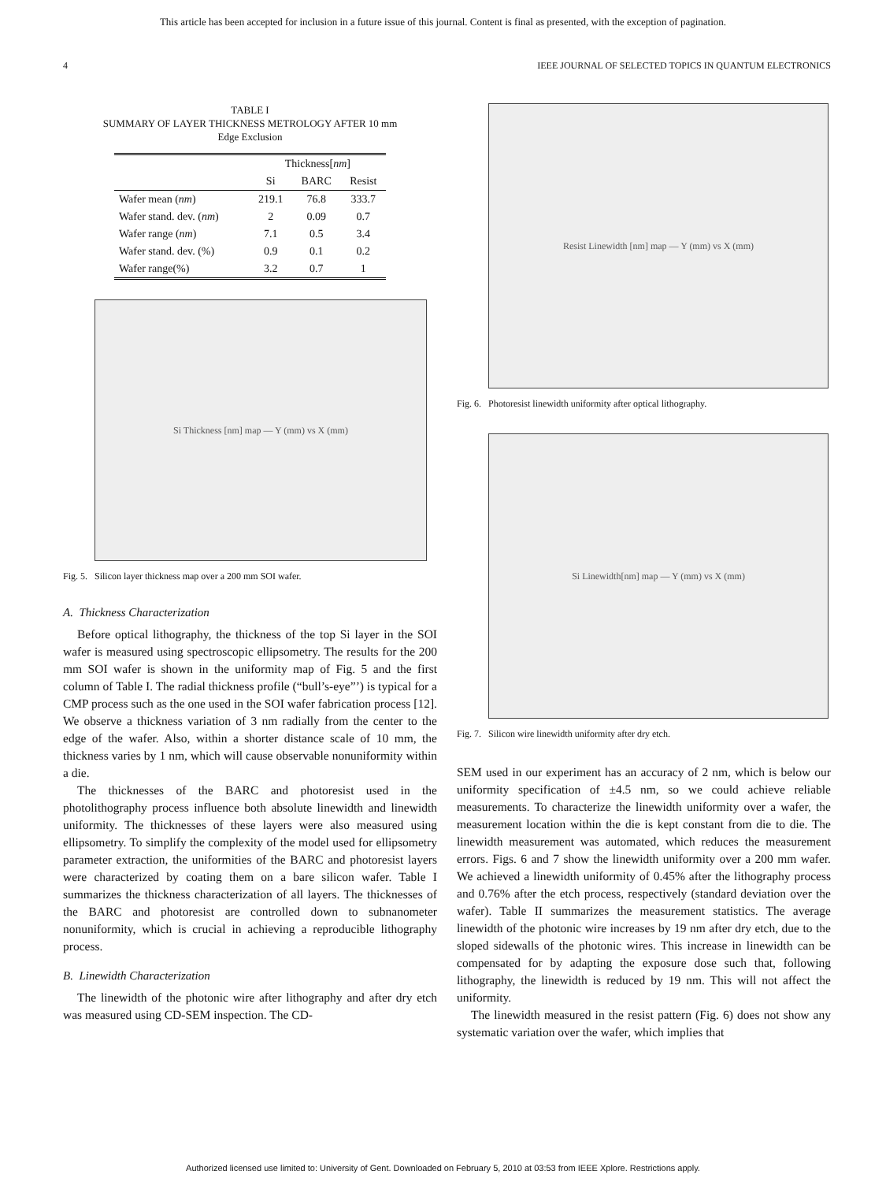This article has been accepted for inclusion in a future issue of this journal. Content is final as presented, with the exception of pagination.
4 IEEE JOURNAL OF SELECTED TOPICS IN QUANTUM ELECTRONICS
TABLE I
SUMMARY OF LAYER THICKNESS METROLOGY AFTER 10 mm
Edge Exclusion
| | Thickness[ nm ] | | |
| --- | --- | --- | --- |
| | Si | BARC | Resist |
| Wafer mean ( nm ) | 219.1 | 76.8 | 333.7 |
| Wafer stand. dev. ( nm ) | 2 | 0.09 | 0.7 |
| Wafer range ( nm ) | 7.1 | 0.5 | 3.4 |
| Wafer stand. dev. (%) | 0.9 | 0.1 | 0.2 |
| Wafer range(%) | 3.2 | 0.7 | 1 |
Si Thickness [nm] map — Y (mm) vs X (mm)
Fig. 5. Silicon layer thickness map over a 200 mm SOI wafer.
A. Thickness Characterization
Before optical lithography, the thickness of the top Si layer in the SOI wafer is measured using spectroscopic ellipsometry. The results for the 200 mm SOI wafer is shown in the uniformity map of Fig. 5 and the first column of Table I. The radial thickness profile (“bull’s-eye”’) is typical for a CMP process such as the one used in the SOI wafer fabrication process [12]. We observe a thickness variation of 3 nm radially from the center to the edge of the wafer. Also, within a shorter distance scale of 10 mm, the thickness varies by 1 nm, which will cause observable nonuniformity within a die.
The thicknesses of the BARC and photoresist used in the photolithography process influence both absolute linewidth and linewidth uniformity. The thicknesses of these layers were also measured using ellipsometry. To simplify the complexity of the model used for ellipsometry parameter extraction, the uniformities of the BARC and photoresist layers were characterized by coating them on a bare silicon wafer. Table I summarizes the thickness characterization of all layers. The thicknesses of the BARC and photoresist are controlled down to subnanometer nonuniformity, which is crucial in achieving a reproducible lithography process.
B. Linewidth Characterization
The linewidth of the photonic wire after lithography and after dry etch was measured using CD-SEM inspection. The CD-
Resist Linewidth [nm] map — Y (mm) vs X (mm)
Fig. 6. Photoresist linewidth uniformity after optical lithography.
Si Linewidth[nm] map — Y (mm) vs X (mm)
Fig. 7. Silicon wire linewidth uniformity after dry etch.
SEM used in our experiment has an accuracy of 2 nm, which is below our uniformity specification of ±4.5 nm, so we could achieve reliable measurements. To characterize the linewidth uniformity over a wafer, the measurement location within the die is kept constant from die to die. The linewidth measurement was automated, which reduces the measurement errors. Figs. 6 and 7 show the linewidth uniformity over a 200 mm wafer. We achieved a linewidth uniformity of 0.45% after the lithography process and 0.76% after the etch process, respectively (standard deviation over the wafer). Table II summarizes the measurement statistics. The average linewidth of the photonic wire increases by 19 nm after dry etch, due to the sloped sidewalls of the photonic wires. This increase in linewidth can be compensated for by adapting the exposure dose such that, following lithography, the linewidth is reduced by 19 nm. This will not affect the uniformity.
The linewidth measured in the resist pattern (Fig. 6) does not show any systematic variation over the wafer, which implies that
Authorized licensed use limited to: University of Gent. Downloaded on February 5, 2010 at 03:53 from IEEE Xplore. Restrictions apply.